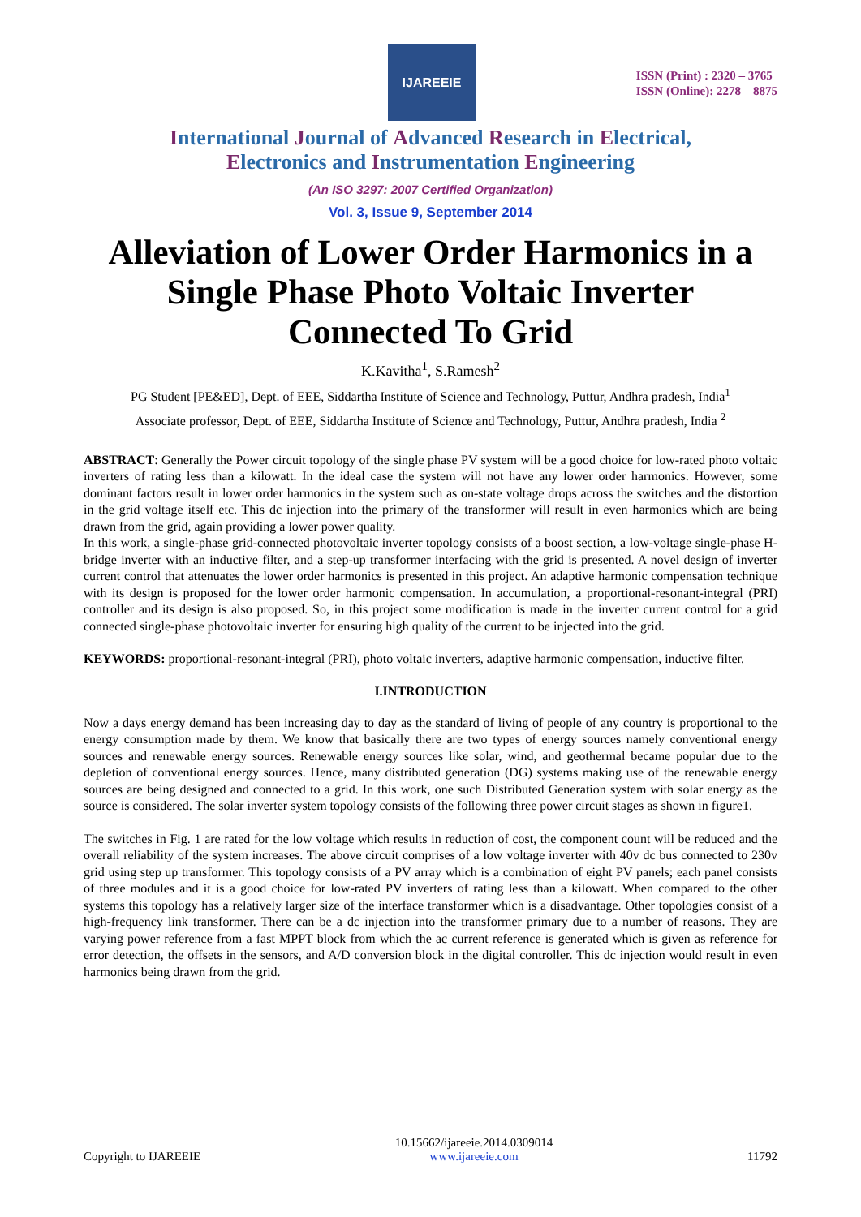IJAREEIE
ISSN (Print) : 2320 – 3765
ISSN (Online): 2278 – 8875
International Journal of Advanced Research in Electrical,
Electronics and Instrumentation Engineering
(An ISO 3297: 2007 Certified Organization)
Vol. 3, Issue 9, September 2014
Alleviation of Lower Order Harmonics in a Single Phase Photo Voltaic Inverter Connected To Grid
K.Kavitha<sup>1</sup>, S.Ramesh<sup>2</sup>
PG Student [PE&ED], Dept. of EEE, Siddartha Institute of Science and Technology, Puttur, Andhra pradesh, India<sup>1</sup>
Associate professor, Dept. of EEE, Siddartha Institute of Science and Technology, Puttur, Andhra pradesh, India <sup>2</sup>
ABSTRACT: Generally the Power circuit topology of the single phase PV system will be a good choice for low-rated photo voltaic inverters of rating less than a kilowatt. In the ideal case the system will not have any lower order harmonics. However, some dominant factors result in lower order harmonics in the system such as on-state voltage drops across the switches and the distortion in the grid voltage itself etc. This dc injection into the primary of the transformer will result in even harmonics which are being drawn from the grid, again providing a lower power quality.
In this work, a single-phase grid-connected photovoltaic inverter topology consists of a boost section, a low-voltage single-phase H-bridge inverter with an inductive filter, and a step-up transformer interfacing with the grid is presented. A novel design of inverter current control that attenuates the lower order harmonics is presented in this project. An adaptive harmonic compensation technique with its design is proposed for the lower order harmonic compensation. In accumulation, a proportional-resonant-integral (PRI) controller and its design is also proposed. So, in this project some modification is made in the inverter current control for a grid connected single-phase photovoltaic inverter for ensuring high quality of the current to be injected into the grid.
KEYWORDS: proportional-resonant-integral (PRI), photo voltaic inverters, adaptive harmonic compensation, inductive filter.
I.INTRODUCTION
Now a days energy demand has been increasing day to day as the standard of living of people of any country is proportional to the energy consumption made by them. We know that basically there are two types of energy sources namely conventional energy sources and renewable energy sources. Renewable energy sources like solar, wind, and geothermal became popular due to the depletion of conventional energy sources. Hence, many distributed generation (DG) systems making use of the renewable energy sources are being designed and connected to a grid. In this work, one such Distributed Generation system with solar energy as the source is considered. The solar inverter system topology consists of the following three power circuit stages as shown in figure1.
The switches in Fig. 1 are rated for the low voltage which results in reduction of cost, the component count will be reduced and the overall reliability of the system increases. The above circuit comprises of a low voltage inverter with 40v dc bus connected to 230v grid using step up transformer. This topology consists of a PV array which is a combination of eight PV panels; each panel consists of three modules and it is a good choice for low-rated PV inverters of rating less than a kilowatt. When compared to the other systems this topology has a relatively larger size of the interface transformer which is a disadvantage. Other topologies consist of a high-frequency link transformer. There can be a dc injection into the transformer primary due to a number of reasons. They are varying power reference from a fast MPPT block from which the ac current reference is generated which is given as reference for error detection, the offsets in the sensors, and A/D conversion block in the digital controller. This dc injection would result in even harmonics being drawn from the grid.
Copyright to IJAREEIE 10.15662/ijareeie.2014.0309014
www.ijareeie.com 11792